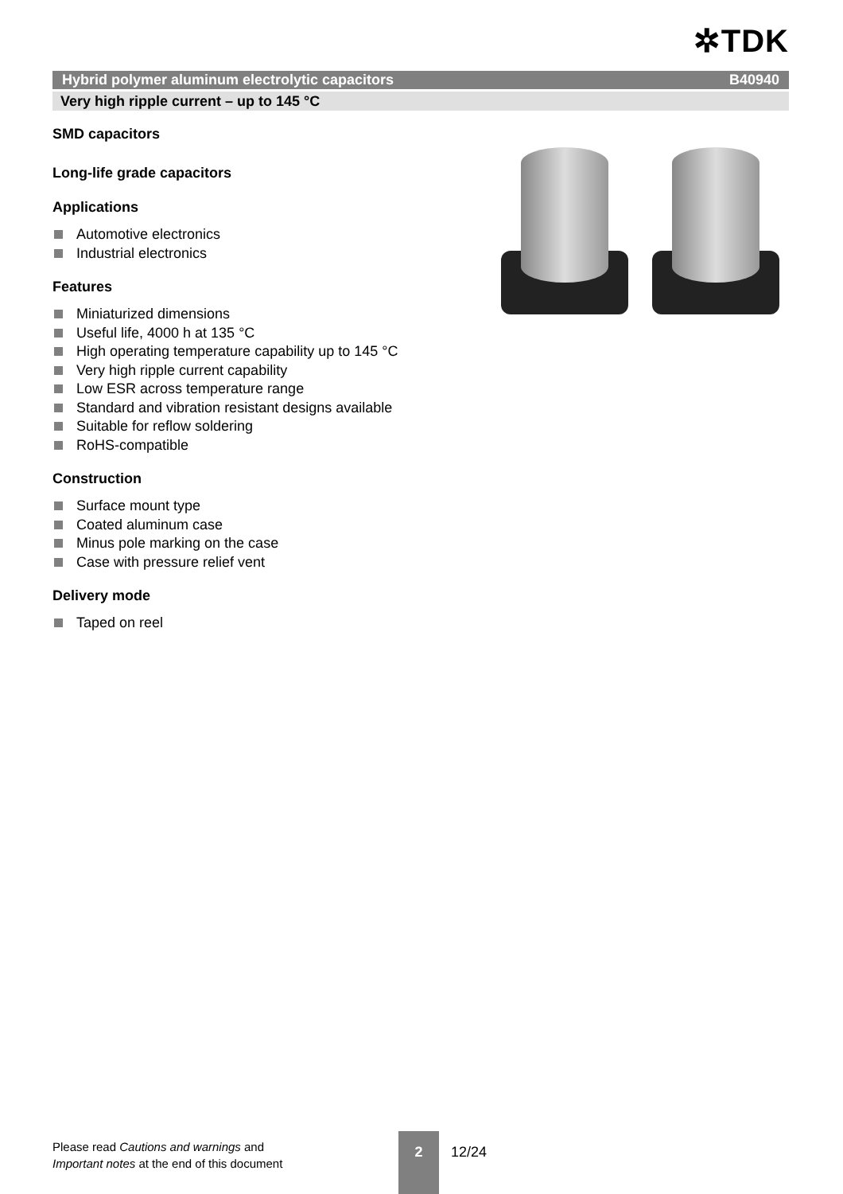✲TDK
Hybrid polymer aluminum electrolytic capacitors B40940
Very high ripple current – up to 145 °C
SMD capacitors
Long-life grade capacitors
Applications
Automotive electronics
Industrial electronics
Features
Miniaturized dimensions
Useful life, 4000 h at 135 °C
High operating temperature capability up to 145 °C
Very high ripple current capability
Low ESR across temperature range
Standard and vibration resistant designs available
Suitable for reflow soldering
RoHS-compatible
Construction
Surface mount type
Coated aluminum case
Minus pole marking on the case
Case with pressure relief vent
Delivery mode
Taped on reel
Please read Cautions and warnings and
Important notes at the end of this document
2
12/24